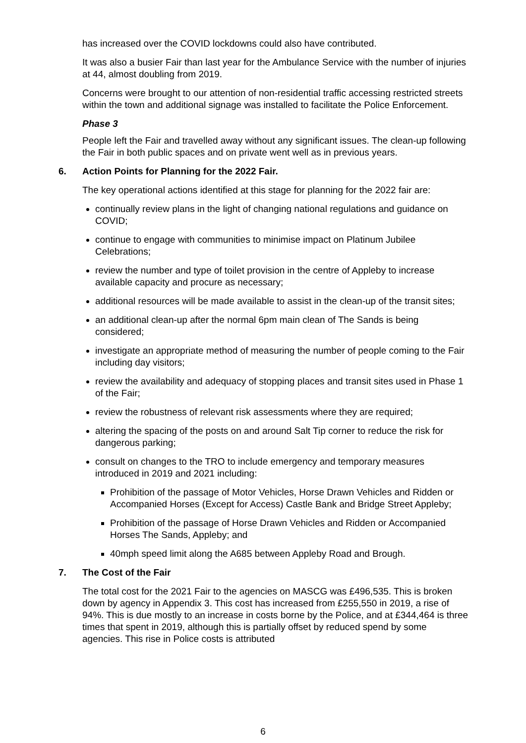has increased over the COVID lockdowns could also have contributed.
It was also a busier Fair than last year for the Ambulance Service with the number of injuries at 44, almost doubling from 2019.
Concerns were brought to our attention of non-residential traffic accessing restricted streets within the town and additional signage was installed to facilitate the Police Enforcement.
Phase 3
People left the Fair and travelled away without any significant issues. The clean-up following the Fair in both public spaces and on private went well as in previous years.
6. Action Points for Planning for the 2022 Fair.
The key operational actions identified at this stage for planning for the 2022 fair are:
continually review plans in the light of changing national regulations and guidance on COVID;
continue to engage with communities to minimise impact on Platinum Jubilee Celebrations;
review the number and type of toilet provision in the centre of Appleby to increase available capacity and procure as necessary;
additional resources will be made available to assist in the clean-up of the transit sites;
an additional clean-up after the normal 6pm main clean of The Sands is being considered;
investigate an appropriate method of measuring the number of people coming to the Fair including day visitors;
review the availability and adequacy of stopping places and transit sites used in Phase 1 of the Fair;
review the robustness of relevant risk assessments where they are required;
altering the spacing of the posts on and around Salt Tip corner to reduce the risk for dangerous parking;
consult on changes to the TRO to include emergency and temporary measures introduced in 2019 and 2021 including:
Prohibition of the passage of Motor Vehicles, Horse Drawn Vehicles and Ridden or Accompanied Horses (Except for Access) Castle Bank and Bridge Street Appleby;
Prohibition of the passage of Horse Drawn Vehicles and Ridden or Accompanied Horses The Sands, Appleby; and
40mph speed limit along the A685 between Appleby Road and Brough.
7. The Cost of the Fair
The total cost for the 2021 Fair to the agencies on MASCG was £496,535. This is broken down by agency in Appendix 3. This cost has increased from £255,550 in 2019, a rise of 94%. This is due mostly to an increase in costs borne by the Police, and at £344,464 is three times that spent in 2019, although this is partially offset by reduced spend by some agencies. This rise in Police costs is attributed
6